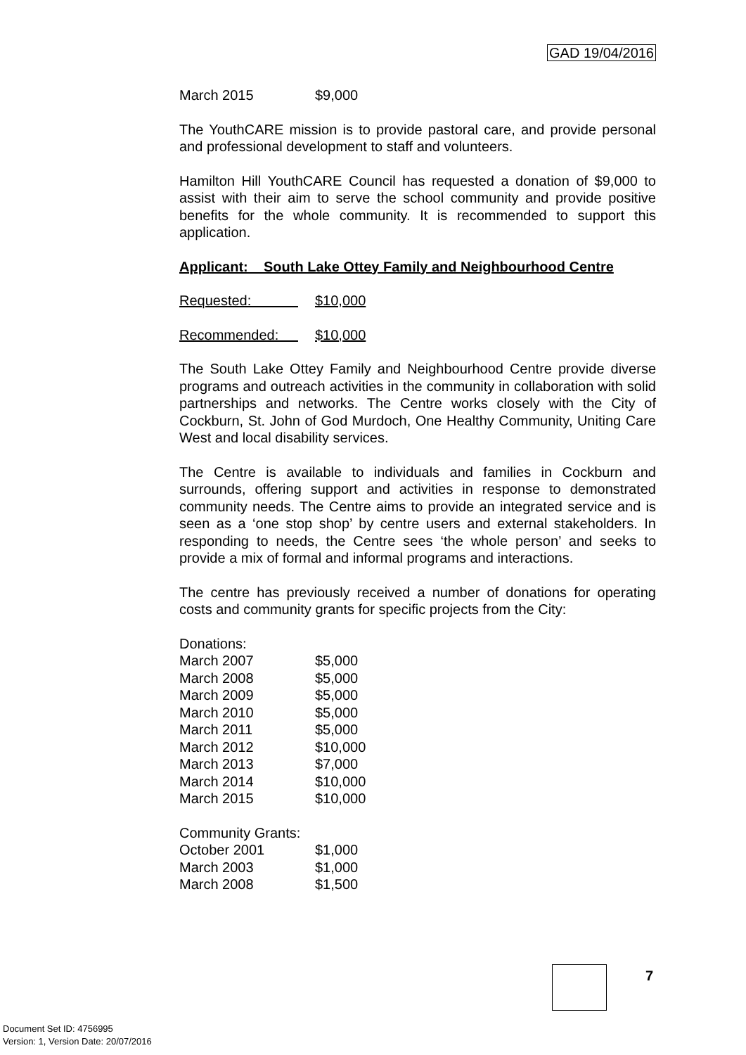GAD 19/04/2016
| March 2015 | $9,000 |
The YouthCARE mission is to provide pastoral care, and provide personal and professional development to staff and volunteers.
Hamilton Hill YouthCARE Council has requested a donation of $9,000 to assist with their aim to serve the school community and provide positive benefits for the whole community. It is recommended to support this application.
Applicant: South Lake Ottey Family and Neighbourhood Centre
| Requested: | $10,000 |
| Recommended: | $10,000 |
The South Lake Ottey Family and Neighbourhood Centre provide diverse programs and outreach activities in the community in collaboration with solid partnerships and networks. The Centre works closely with the City of Cockburn, St. John of God Murdoch, One Healthy Community, Uniting Care West and local disability services.
The Centre is available to individuals and families in Cockburn and surrounds, offering support and activities in response to demonstrated community needs. The Centre aims to provide an integrated service and is seen as a ‘one stop shop’ by centre users and external stakeholders. In responding to needs, the Centre sees ‘the whole person’ and seeks to provide a mix of formal and informal programs and interactions.
The centre has previously received a number of donations for operating costs and community grants for specific projects from the City:
| Donations: | |
| March 2007 | $5,000 |
| March 2008 | $5,000 |
| March 2009 | $5,000 |
| March 2010 | $5,000 |
| March 2011 | $5,000 |
| March 2012 | $10,000 |
| March 2013 | $7,000 |
| March 2014 | $10,000 |
| March 2015 | $10,000 |
| Community Grants: | |
| October 2001 | $1,000 |
| March 2003 | $1,000 |
| March 2008 | $1,500 |
7
Document Set ID: 4756995
Version: 1, Version Date: 20/07/2016